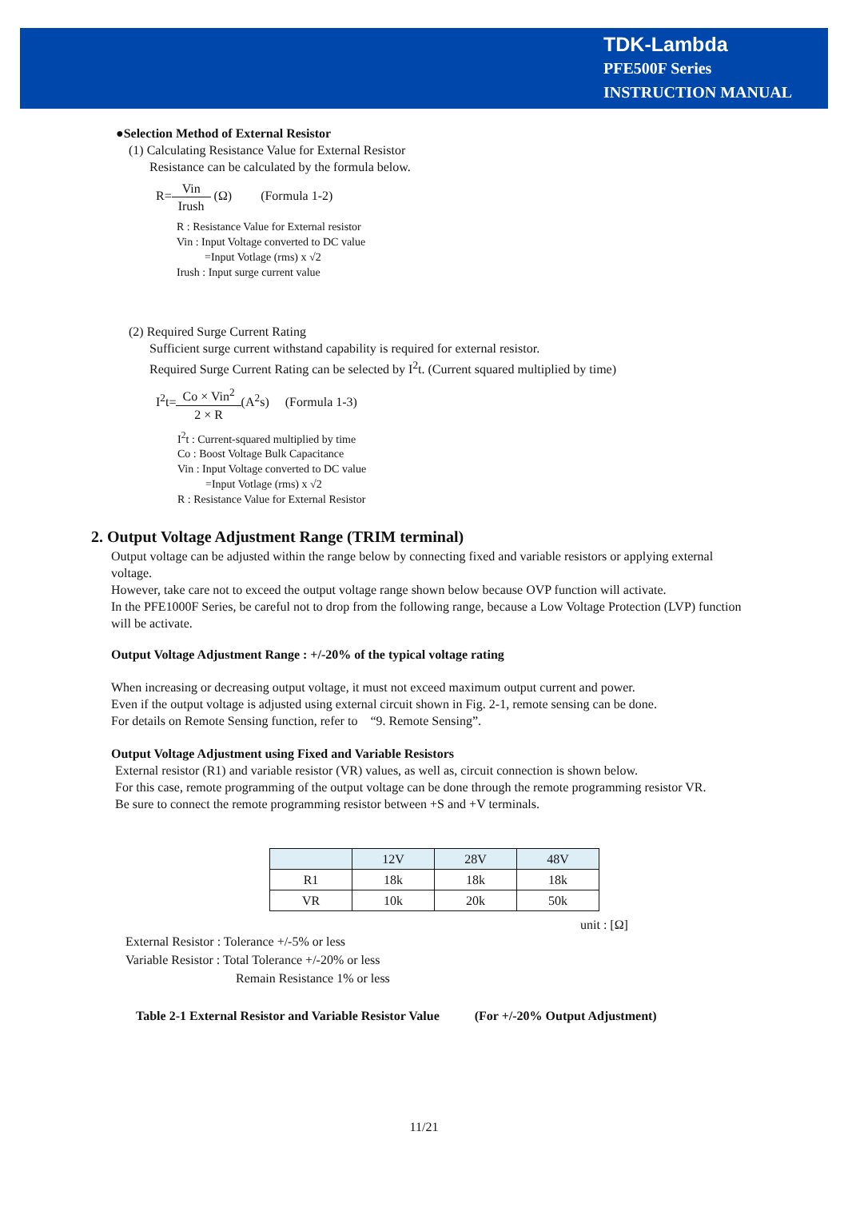TDK-Lambda
PFE500F Series
INSTRUCTION MANUAL
●Selection Method of External Resistor
(1) Calculating Resistance Value for External Resistor
Resistance can be calculated by the formula below.
R=Vin Irush (Ω) (Formula 1-2)
R : Resistance Value for External resistor
Vin : Input Voltage converted to DC value
=Input Votlage (rms) x √2
Irush : Input surge current value
(2) Required Surge Current Rating
Sufficient surge current withstand capability is required for external resistor.
Required Surge Current Rating can be selected by I<sup>2</sup>t. (Current squared multiplied by time)
I<sup>2</sup>t=Co × Vin<sup>2</sup> 2 × R(A<sup>2</sup>s) (Formula 1-3)
I<sup>2</sup>t : Current-squared multiplied by time
Co : Boost Voltage Bulk Capacitance
Vin : Input Voltage converted to DC value
=Input Votlage (rms) x √2
R : Resistance Value for External Resistor
2. Output Voltage Adjustment Range (TRIM terminal)
Output voltage can be adjusted within the range below by connecting fixed and variable resistors or applying external voltage.
However, take care not to exceed the output voltage range shown below because OVP function will activate.
In the PFE1000F Series, be careful not to drop from the following range, because a Low Voltage Protection (LVP) function will be activate.
Output Voltage Adjustment Range : +/-20% of the typical voltage rating
When increasing or decreasing output voltage, it must not exceed maximum output current and power.
Even if the output voltage is adjusted using external circuit shown in Fig. 2-1, remote sensing can be done.
For details on Remote Sensing function, refer to “9. Remote Sensing”.
Output Voltage Adjustment using Fixed and Variable Resistors
External resistor (R1) and variable resistor (VR) values, as well as, circuit connection is shown below.
For this case, remote programming of the output voltage can be done through the remote programming resistor VR.
Be sure to connect the remote programming resistor between +S and +V terminals.
| | 12V | 28V | 48V |
| --- | --- | --- | --- |
| R1 | 18k | 18k | 18k |
| VR | 10k | 20k | 50k |
unit : [Ω]
External Resistor : Tolerance +/-5% or less
Variable Resistor : Total Tolerance +/-20% or less
Remain Resistance 1% or less
Table 2-1 External Resistor and Variable Resistor Value (For +/-20% Output Adjustment)
11/21